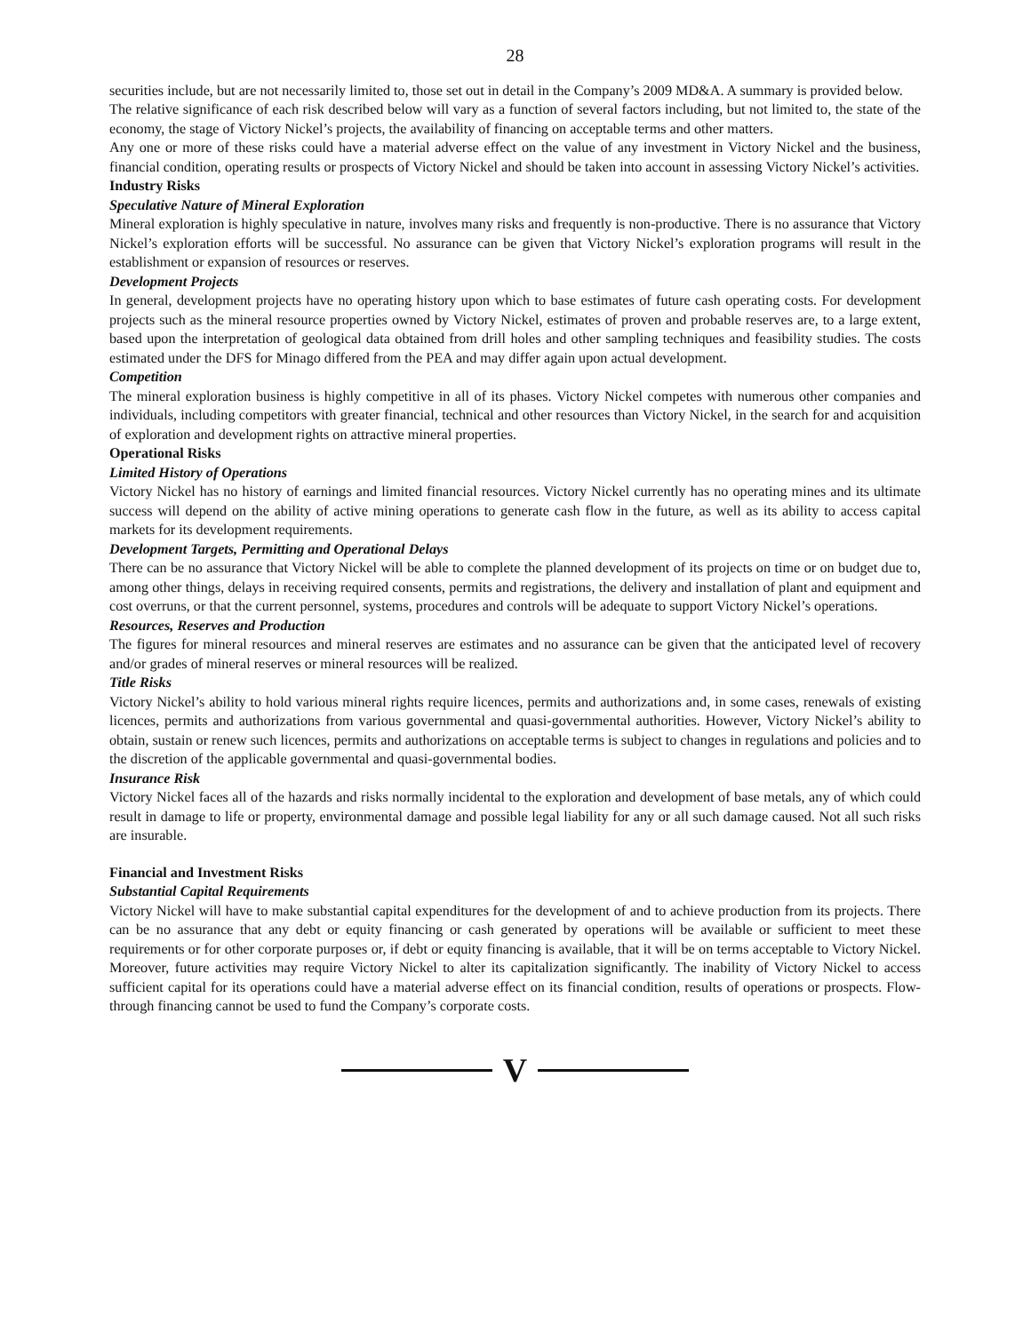28
securities include, but are not necessarily limited to, those set out in detail in the Company’s 2009 MD&A. A summary is provided below.
The relative significance of each risk described below will vary as a function of several factors including, but not limited to, the state of the economy, the stage of Victory Nickel’s projects, the availability of financing on acceptable terms and other matters.
Any one or more of these risks could have a material adverse effect on the value of any investment in Victory Nickel and the business, financial condition, operating results or prospects of Victory Nickel and should be taken into account in assessing Victory Nickel’s activities.
Industry Risks
Speculative Nature of Mineral Exploration
Mineral exploration is highly speculative in nature, involves many risks and frequently is non-productive. There is no assurance that Victory Nickel’s exploration efforts will be successful. No assurance can be given that Victory Nickel’s exploration programs will result in the establishment or expansion of resources or reserves.
Development Projects
In general, development projects have no operating history upon which to base estimates of future cash operating costs. For development projects such as the mineral resource properties owned by Victory Nickel, estimates of proven and probable reserves are, to a large extent, based upon the interpretation of geological data obtained from drill holes and other sampling techniques and feasibility studies. The costs estimated under the DFS for Minago differed from the PEA and may differ again upon actual development.
Competition
The mineral exploration business is highly competitive in all of its phases. Victory Nickel competes with numerous other companies and individuals, including competitors with greater financial, technical and other resources than Victory Nickel, in the search for and acquisition of exploration and development rights on attractive mineral properties.
Operational Risks
Limited History of Operations
Victory Nickel has no history of earnings and limited financial resources. Victory Nickel currently has no operating mines and its ultimate success will depend on the ability of active mining operations to generate cash flow in the future, as well as its ability to access capital markets for its development requirements.
Development Targets, Permitting and Operational Delays
There can be no assurance that Victory Nickel will be able to complete the planned development of its projects on time or on budget due to, among other things, delays in receiving required consents, permits and registrations, the delivery and installation of plant and equipment and cost overruns, or that the current personnel, systems, procedures and controls will be adequate to support Victory Nickel’s operations.
Resources, Reserves and Production
The figures for mineral resources and mineral reserves are estimates and no assurance can be given that the anticipated level of recovery and/or grades of mineral reserves or mineral resources will be realized.
Title Risks
Victory Nickel’s ability to hold various mineral rights require licences, permits and authorizations and, in some cases, renewals of existing licences, permits and authorizations from various governmental and quasi-governmental authorities. However, Victory Nickel’s ability to obtain, sustain or renew such licences, permits and authorizations on acceptable terms is subject to changes in regulations and policies and to the discretion of the applicable governmental and quasi-governmental bodies.
Insurance Risk
Victory Nickel faces all of the hazards and risks normally incidental to the exploration and development of base metals, any of which could result in damage to life or property, environmental damage and possible legal liability for any or all such damage caused. Not all such risks are insurable.
Financial and Investment Risks
Substantial Capital Requirements
Victory Nickel will have to make substantial capital expenditures for the development of and to achieve production from its projects. There can be no assurance that any debt or equity financing or cash generated by operations will be available or sufficient to meet these requirements or for other corporate purposes or, if debt or equity financing is available, that it will be on terms acceptable to Victory Nickel. Moreover, future activities may require Victory Nickel to alter its capitalization significantly. The inability of Victory Nickel to access sufficient capital for its operations could have a material adverse effect on its financial condition, results of operations or prospects. Flow-through financing cannot be used to fund the Company’s corporate costs.
V